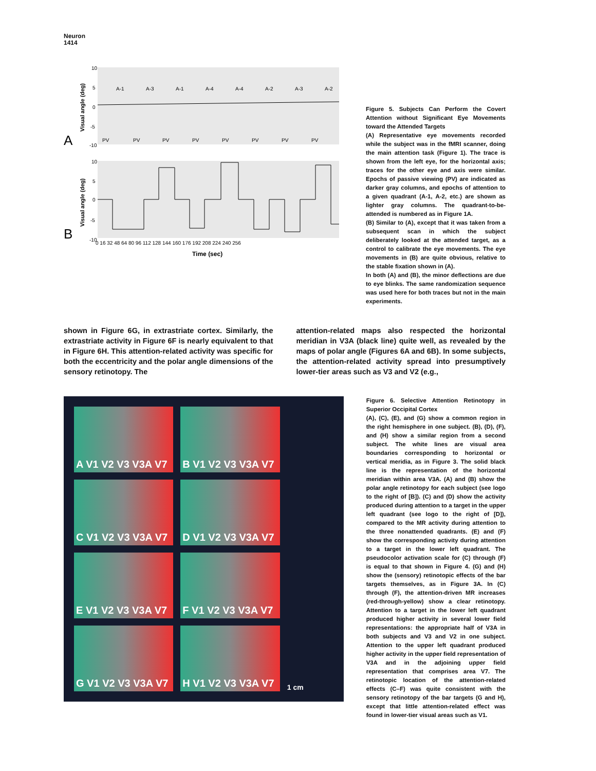Neuron
1414
A
B
Visual angle (deg)
Visual angle (deg)
10
5
0
-5
-10
10
5
0
-5
-10
PV
PV
PV
PV
PV
PV
PV
PV
A-1
A-3
A-1
A-4
A-4
A-2
A-3
A-2
0 16 32 48 64 80 96 112 128 144 160 176 192 208 224 240 256
Time (sec)
Figure 5. Subjects Can Perform the Covert Attention without Significant Eye Movements toward the Attended Targets
(A) Representative eye movements recorded while the subject was in the fMRI scanner, doing the main attention task (Figure 1). The trace is shown from the left eye, for the horizontal axis; traces for the other eye and axis were similar. Epochs of passive viewing (PV) are indicated as darker gray columns, and epochs of attention to a given quadrant (A-1, A-2, etc.) are shown as lighter gray columns. The quadrant-to-be-attended is numbered as in Figure 1A.
(B) Similar to (A), except that it was taken from a subsequent scan in which the subject deliberately looked at the attended target, as a control to calibrate the eye movements. The eye movements in (B) are quite obvious, relative to the stable fixation shown in (A).
In both (A) and (B), the minor deflections are due to eye blinks. The same randomization sequence was used here for both traces but not in the main experiments.
shown in Figure 6G, in extrastriate cortex. Similarly, the extrastriate activity in Figure 6F is nearly equivalent to that in Figure 6H. This attention-related activity was specific for both the eccentricity and the polar angle dimensions of the sensory retinotopy. The
attention-related maps also respected the horizontal meridian in V3A (black line) quite well, as revealed by the maps of polar angle (Figures 6A and 6B). In some subjects, the attention-related activity spread into presumptively lower-tier areas such as V3 and V2 (e.g.,
A V1 V2 V3 V3A V7
B V1 V2 V3 V3A V7
C V1 V2 V3 V3A V7
D V1 V2 V3 V3A V7
E V1 V2 V3 V3A V7
F V1 V2 V3 V3A V7
G V1 V2 V3 V3A V7
H V1 V2 V3 V3A V7
1 cm
Figure 6. Selective Attention Retinotopy in Superior Occipital Cortex
(A), (C), (E), and (G) show a common region in the right hemisphere in one subject. (B), (D), (F), and (H) show a similar region from a second subject. The white lines are visual area boundaries corresponding to horizontal or vertical meridia, as in Figure 3. The solid black line is the representation of the horizontal meridian within area V3A. (A) and (B) show the polar angle retinotopy for each subject (see logo to the right of [B]). (C) and (D) show the activity produced during attention to a target in the upper left quadrant (see logo to the right of [D]), compared to the MR activity during attention to the three nonattended quadrants. (E) and (F) show the corresponding activity during attention to a target in the lower left quadrant. The pseudocolor activation scale for (C) through (F) is equal to that shown in Figure 4. (G) and (H) show the (sensory) retinotopic effects of the bar targets themselves, as in Figure 3A. In (C) through (F), the attention-driven MR increases (red-through-yellow) show a clear retinotopy. Attention to a target in the lower left quadrant produced higher activity in several lower field representations: the appropriate half of V3A in both subjects and V3 and V2 in one subject. Attention to the upper left quadrant produced higher activity in the upper field representation of V3A and in the adjoining upper field representation that comprises area V7. The retinotopic location of the attention-related effects (C–F) was quite consistent with the sensory retinotopy of the bar targets (G and H), except that little attention-related effect was found in lower-tier visual areas such as V1.